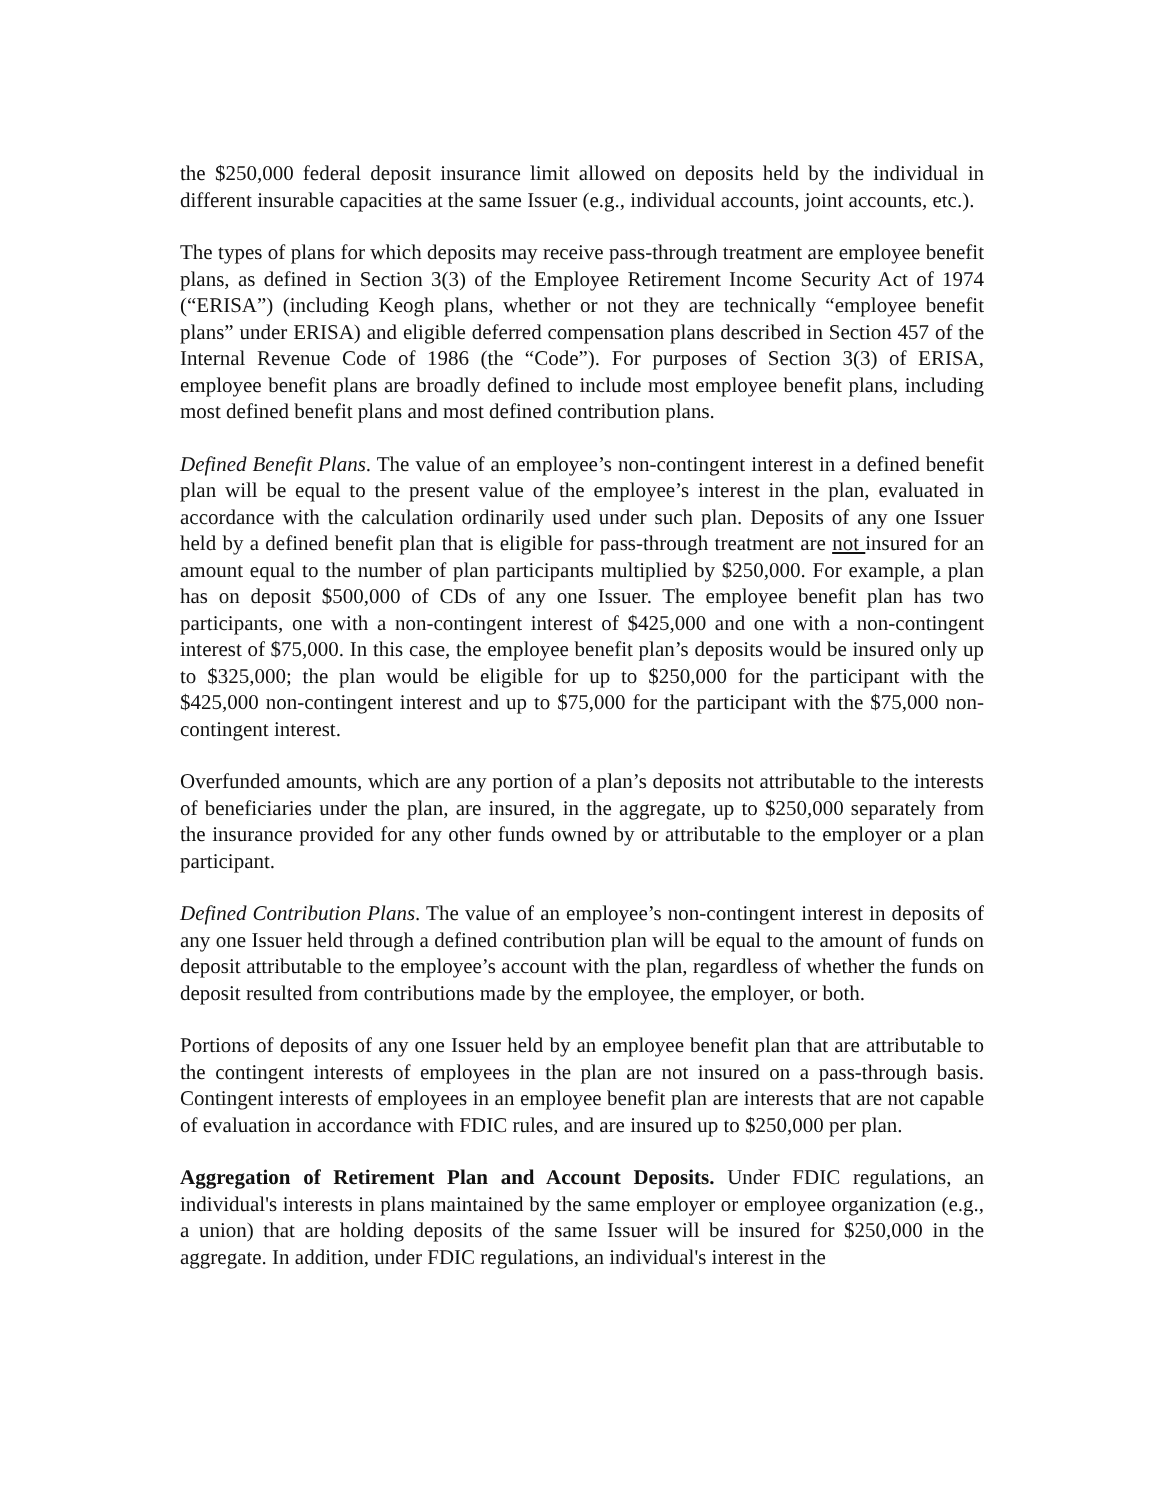the $250,000 federal deposit insurance limit allowed on deposits held by the individual in different insurable capacities at the same Issuer (e.g., individual accounts, joint accounts, etc.).
The types of plans for which deposits may receive pass-through treatment are employee benefit plans, as defined in Section 3(3) of the Employee Retirement Income Security Act of 1974 (“ERISA”) (including Keogh plans, whether or not they are technically “employee benefit plans” under ERISA) and eligible deferred compensation plans described in Section 457 of the Internal Revenue Code of 1986 (the “Code”). For purposes of Section 3(3) of ERISA, employee benefit plans are broadly defined to include most employee benefit plans, including most defined benefit plans and most defined contribution plans.
Defined Benefit Plans. The value of an employee’s non-contingent interest in a defined benefit plan will be equal to the present value of the employee’s interest in the plan, evaluated in accordance with the calculation ordinarily used under such plan. Deposits of any one Issuer held by a defined benefit plan that is eligible for pass-through treatment are not insured for an amount equal to the number of plan participants multiplied by $250,000. For example, a plan has on deposit $500,000 of CDs of any one Issuer. The employee benefit plan has two participants, one with a non-contingent interest of $425,000 and one with a non-contingent interest of $75,000. In this case, the employee benefit plan’s deposits would be insured only up to $325,000; the plan would be eligible for up to $250,000 for the participant with the $425,000 non-contingent interest and up to $75,000 for the participant with the $75,000 non-contingent interest.
Overfunded amounts, which are any portion of a plan’s deposits not attributable to the interests of beneficiaries under the plan, are insured, in the aggregate, up to $250,000 separately from the insurance provided for any other funds owned by or attributable to the employer or a plan participant.
Defined Contribution Plans. The value of an employee’s non-contingent interest in deposits of any one Issuer held through a defined contribution plan will be equal to the amount of funds on deposit attributable to the employee’s account with the plan, regardless of whether the funds on deposit resulted from contributions made by the employee, the employer, or both.
Portions of deposits of any one Issuer held by an employee benefit plan that are attributable to the contingent interests of employees in the plan are not insured on a pass-through basis. Contingent interests of employees in an employee benefit plan are interests that are not capable of evaluation in accordance with FDIC rules, and are insured up to $250,000 per plan.
Aggregation of Retirement Plan and Account Deposits. Under FDIC regulations, an individual's interests in plans maintained by the same employer or employee organization (e.g., a union) that are holding deposits of the same Issuer will be insured for $250,000 in the aggregate. In addition, under FDIC regulations, an individual's interest in the